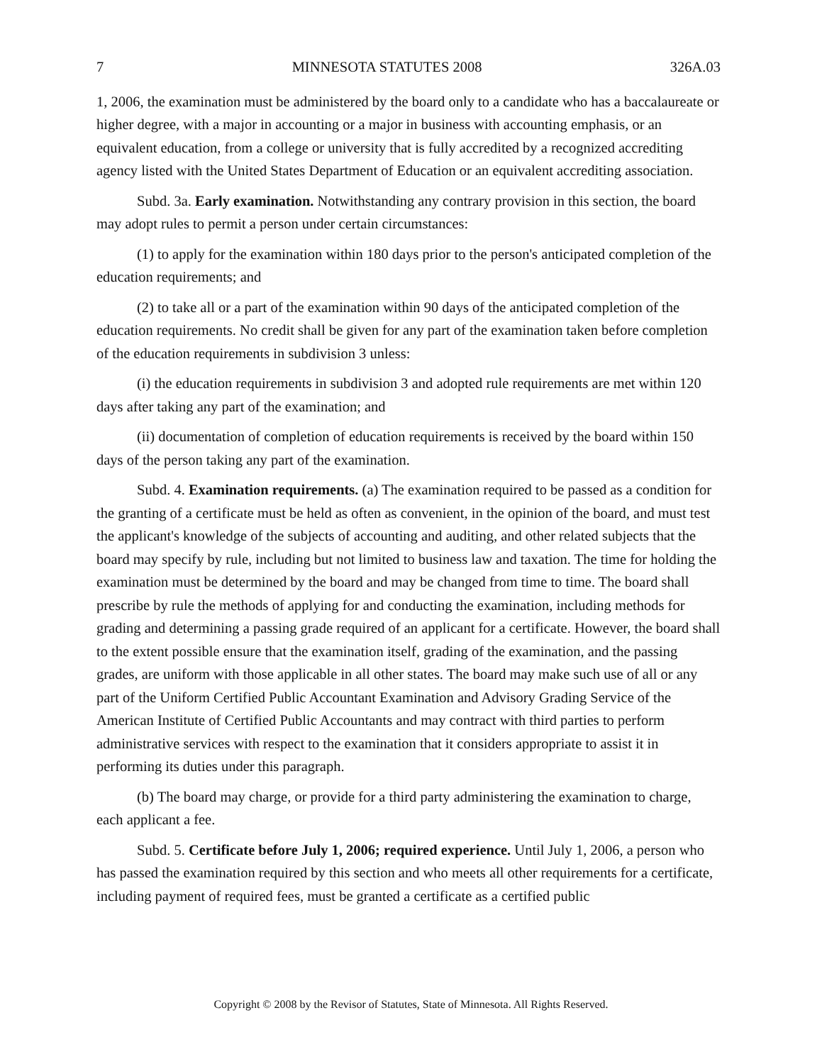7 MINNESOTA STATUTES 2008 326A.03
1, 2006, the examination must be administered by the board only to a candidate who has a baccalaureate or higher degree, with a major in accounting or a major in business with accounting emphasis, or an equivalent education, from a college or university that is fully accredited by a recognized accrediting agency listed with the United States Department of Education or an equivalent accrediting association.
Subd. 3a. Early examination. Notwithstanding any contrary provision in this section, the board may adopt rules to permit a person under certain circumstances:
(1) to apply for the examination within 180 days prior to the person's anticipated completion of the education requirements; and
(2) to take all or a part of the examination within 90 days of the anticipated completion of the education requirements. No credit shall be given for any part of the examination taken before completion of the education requirements in subdivision 3 unless:
(i) the education requirements in subdivision 3 and adopted rule requirements are met within 120 days after taking any part of the examination; and
(ii) documentation of completion of education requirements is received by the board within 150 days of the person taking any part of the examination.
Subd. 4. Examination requirements. (a) The examination required to be passed as a condition for the granting of a certificate must be held as often as convenient, in the opinion of the board, and must test the applicant's knowledge of the subjects of accounting and auditing, and other related subjects that the board may specify by rule, including but not limited to business law and taxation. The time for holding the examination must be determined by the board and may be changed from time to time. The board shall prescribe by rule the methods of applying for and conducting the examination, including methods for grading and determining a passing grade required of an applicant for a certificate. However, the board shall to the extent possible ensure that the examination itself, grading of the examination, and the passing grades, are uniform with those applicable in all other states. The board may make such use of all or any part of the Uniform Certified Public Accountant Examination and Advisory Grading Service of the American Institute of Certified Public Accountants and may contract with third parties to perform administrative services with respect to the examination that it considers appropriate to assist it in performing its duties under this paragraph.
(b) The board may charge, or provide for a third party administering the examination to charge, each applicant a fee.
Subd. 5. Certificate before July 1, 2006; required experience. Until July 1, 2006, a person who has passed the examination required by this section and who meets all other requirements for a certificate, including payment of required fees, must be granted a certificate as a certified public
Copyright © 2008 by the Revisor of Statutes, State of Minnesota. All Rights Reserved.